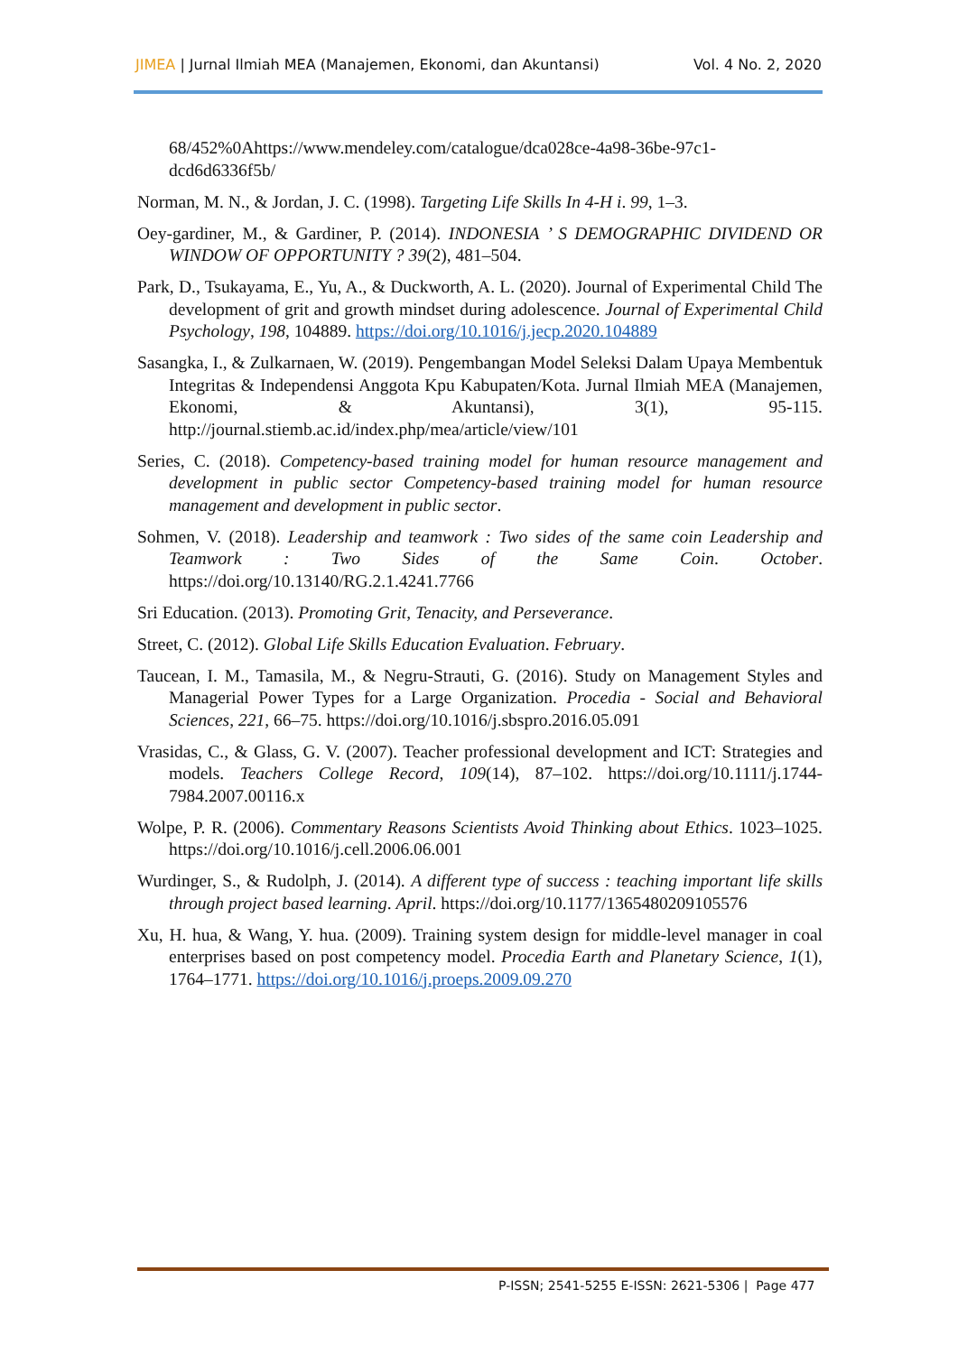JIMEA | Jurnal Ilmiah MEA (Manajemen, Ekonomi, dan Akuntansi)
Vol. 4 No. 2, 2020
68/452%0Ahttps://www.mendeley.com/catalogue/dca028ce-4a98-36be-97c1-dcd6d6336f5b/
Norman, M. N., & Jordan, J. C. (1998). Targeting Life Skills In 4-H i. 99, 1–3.
Oey-gardiner, M., & Gardiner, P. (2014). INDONESIA ’ S DEMOGRAPHIC DIVIDEND OR WINDOW OF OPPORTUNITY ? 39(2), 481–504.
Park, D., Tsukayama, E., Yu, A., & Duckworth, A. L. (2020). Journal of Experimental Child The development of grit and growth mindset during adolescence. Journal of Experimental Child Psychology, 198, 104889. https://doi.org/10.1016/j.jecp.2020.104889
Sasangka, I., & Zulkarnaen, W. (2019). Pengembangan Model Seleksi Dalam Upaya Membentuk Integritas & Independensi Anggota Kpu Kabupaten/Kota. Jurnal Ilmiah MEA (Manajemen, Ekonomi, & Akuntansi), 3(1), 95-115. http://journal.stiemb.ac.id/index.php/mea/article/view/101
Series, C. (2018). Competency-based training model for human resource management and development in public sector Competency-based training model for human resource management and development in public sector.
Sohmen, V. (2018). Leadership and teamwork : Two sides of the same coin Leadership and Teamwork : Two Sides of the Same Coin. October. https://doi.org/10.13140/RG.2.1.4241.7766
Sri Education. (2013). Promoting Grit, Tenacity, and Perseverance.
Street, C. (2012). Global Life Skills Education Evaluation. February.
Taucean, I. M., Tamasila, M., & Negru-Strauti, G. (2016). Study on Management Styles and Managerial Power Types for a Large Organization. Procedia - Social and Behavioral Sciences, 221, 66–75. https://doi.org/10.1016/j.sbspro.2016.05.091
Vrasidas, C., & Glass, G. V. (2007). Teacher professional development and ICT: Strategies and models. Teachers College Record, 109(14), 87–102. https://doi.org/10.1111/j.1744-7984.2007.00116.x
Wolpe, P. R. (2006). Commentary Reasons Scientists Avoid Thinking about Ethics. 1023–1025. https://doi.org/10.1016/j.cell.2006.06.001
Wurdinger, S., & Rudolph, J. (2014). A different type of success : teaching important life skills through project based learning. April. https://doi.org/10.1177/1365480209105576
Xu, H. hua, & Wang, Y. hua. (2009). Training system design for middle-level manager in coal enterprises based on post competency model. Procedia Earth and Planetary Science, 1(1), 1764–1771. https://doi.org/10.1016/j.proeps.2009.09.270
P-ISSN; 2541-5255 E-ISSN: 2621-5306 | Page 477